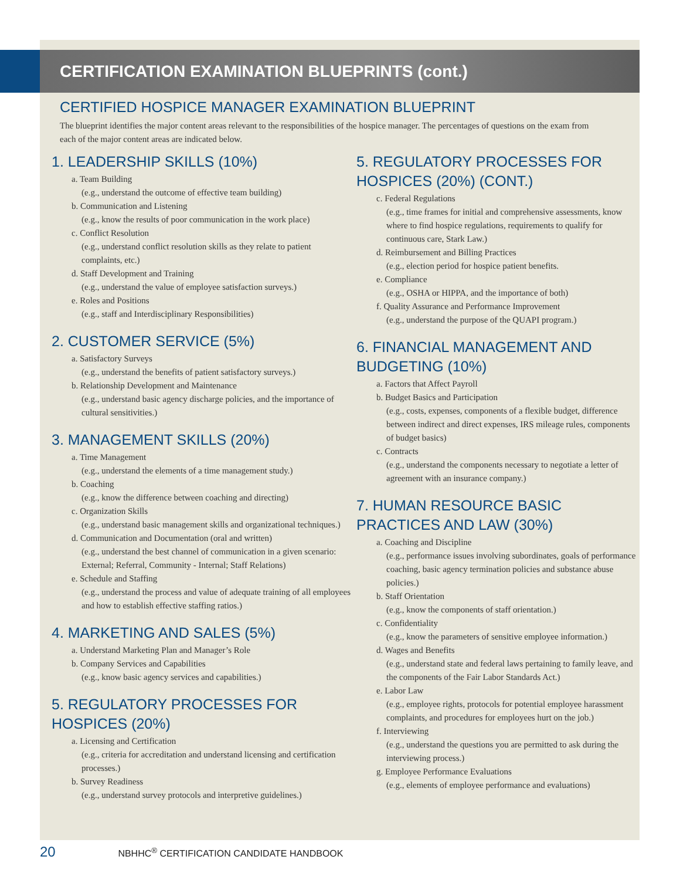CERTIFICATION EXAMINATION BLUEPRINTS (cont.)
CERTIFIED HOSPICE MANAGER EXAMINATION BLUEPRINT
The blueprint identifies the major content areas relevant to the responsibilities of the hospice manager. The percentages of questions on the exam from each of the major content areas are indicated below.
1. LEADERSHIP SKILLS (10%)
a. Team Building
(e.g., understand the outcome of effective team building)
b. Communication and Listening
(e.g., know the results of poor communication in the work place)
c. Conflict Resolution
(e.g., understand conflict resolution skills as they relate to patient complaints, etc.)
d. Staff Development and Training
(e.g., understand the value of employee satisfaction surveys.)
e. Roles and Positions
(e.g., staff and Interdisciplinary Responsibilities)
2. CUSTOMER SERVICE (5%)
a. Satisfactory Surveys
(e.g., understand the benefits of patient satisfactory surveys.)
b. Relationship Development and Maintenance
(e.g., understand basic agency discharge policies, and the importance of cultural sensitivities.)
3. MANAGEMENT SKILLS (20%)
a. Time Management
(e.g., understand the elements of a time management study.)
b. Coaching
(e.g., know the difference between coaching and directing)
c. Organization Skills
(e.g., understand basic management skills and organizational techniques.)
d. Communication and Documentation (oral and written)
(e.g., understand the best channel of communication in a given scenario: External; Referral, Community - Internal; Staff Relations)
e. Schedule and Staffing
(e.g., understand the process and value of adequate training of all employees and how to establish effective staffing ratios.)
4. MARKETING AND SALES (5%)
a. Understand Marketing Plan and Manager’s Role
b. Company Services and Capabilities
(e.g., know basic agency services and capabilities.)
5. REGULATORY PROCESSES FOR HOSPICES (20%)
a. Licensing and Certification
(e.g., criteria for accreditation and understand licensing and certification processes.)
b. Survey Readiness
(e.g., understand survey protocols and interpretive guidelines.)
5. REGULATORY PROCESSES FOR HOSPICES (20%) (CONT.)
c. Federal Regulations
(e.g., time frames for initial and comprehensive assessments, know where to find hospice regulations, requirements to qualify for continuous care, Stark Law.)
d. Reimbursement and Billing Practices
(e.g., election period for hospice patient benefits.
e. Compliance
(e.g., OSHA or HIPPA, and the importance of both)
f. Quality Assurance and Performance Improvement
(e.g., understand the purpose of the QUAPI program.)
6. FINANCIAL MANAGEMENT AND BUDGETING (10%)
a. Factors that Affect Payroll
b. Budget Basics and Participation
(e.g., costs, expenses, components of a flexible budget, difference between indirect and direct expenses, IRS mileage rules, components of budget basics)
c. Contracts
(e.g., understand the components necessary to negotiate a letter of agreement with an insurance company.)
7. HUMAN RESOURCE BASIC PRACTICES AND LAW (30%)
a. Coaching and Discipline
(e.g., performance issues involving subordinates, goals of performance coaching, basic agency termination policies and substance abuse policies.)
b. Staff Orientation
(e.g., know the components of staff orientation.)
c. Confidentiality
(e.g., know the parameters of sensitive employee information.)
d. Wages and Benefits
(e.g., understand state and federal laws pertaining to family leave, and the components of the Fair Labor Standards Act.)
e. Labor Law
(e.g., employee rights, protocols for potential employee harassment complaints, and procedures for employees hurt on the job.)
f. Interviewing
(e.g., understand the questions you are permitted to ask during the interviewing process.)
g. Employee Performance Evaluations
(e.g., elements of employee performance and evaluations)
20 NBHHC<sup>®</sup> CERTIFICATION CANDIDATE HANDBOOK